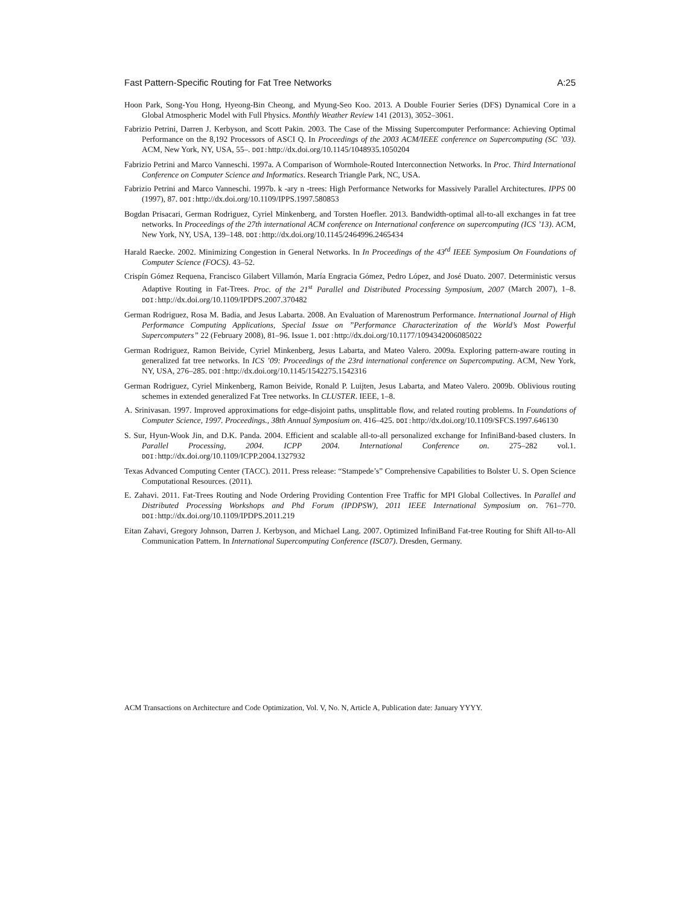Fast Pattern-Specific Routing for Fat Tree Networks A:25
Hoon Park, Song-You Hong, Hyeong-Bin Cheong, and Myung-Seo Koo. 2013. A Double Fourier Series (DFS) Dynamical Core in a Global Atmospheric Model with Full Physics. Monthly Weather Review 141 (2013), 3052–3061.
Fabrizio Petrini, Darren J. Kerbyson, and Scott Pakin. 2003. The Case of the Missing Supercomputer Performance: Achieving Optimal Performance on the 8,192 Processors of ASCI Q. In Proceedings of the 2003 ACM/IEEE conference on Supercomputing (SC ’03). ACM, New York, NY, USA, 55–. DOI: http://dx.doi.org/10.1145/1048935.1050204
Fabrizio Petrini and Marco Vanneschi. 1997a. A Comparison of Wormhole-Routed Interconnection Networks. In Proc. Third International Conference on Computer Science and Informatics. Research Triangle Park, NC, USA.
Fabrizio Petrini and Marco Vanneschi. 1997b. k -ary n -trees: High Performance Networks for Massively Parallel Architectures. IPPS 00 (1997), 87. DOI: http://dx.doi.org/10.1109/IPPS.1997.580853
Bogdan Prisacari, German Rodriguez, Cyriel Minkenberg, and Torsten Hoefler. 2013. Bandwidth-optimal all-to-all exchanges in fat tree networks. In Proceedings of the 27th international ACM conference on International conference on supercomputing (ICS ’13). ACM, New York, NY, USA, 139–148. DOI: http://dx.doi.org/10.1145/2464996.2465434
Harald Raecke. 2002. Minimizing Congestion in General Networks. In In Proceedings of the 43<sup>rd</sup> IEEE Symposium On Foundations of Computer Science (FOCS). 43–52.
Crispín Gómez Requena, Francisco Gilabert Villamón, María Engracia Gómez, Pedro López, and José Duato. 2007. Deterministic versus Adaptive Routing in Fat-Trees. Proc. of the 21<sup>st</sup> Parallel and Distributed Processing Symposium, 2007 (March 2007), 1–8. DOI: http://dx.doi.org/10.1109/IPDPS.2007.370482
German Rodriguez, Rosa M. Badia, and Jesus Labarta. 2008. An Evaluation of Marenostrum Performance. International Journal of High Performance Computing Applications, Special Issue on ”Performance Characterization of the World’s Most Powerful Supercomputers” 22 (February 2008), 81–96. Issue 1. DOI: http://dx.doi.org/10.1177/1094342006085022
German Rodriguez, Ramon Beivide, Cyriel Minkenberg, Jesus Labarta, and Mateo Valero. 2009a. Exploring pattern-aware routing in generalized fat tree networks. In ICS ’09: Proceedings of the 23rd international conference on Supercomputing. ACM, New York, NY, USA, 276–285. DOI: http://dx.doi.org/10.1145/1542275.1542316
German Rodriguez, Cyriel Minkenberg, Ramon Beivide, Ronald P. Luijten, Jesus Labarta, and Mateo Valero. 2009b. Oblivious routing schemes in extended generalized Fat Tree networks. In CLUSTER. IEEE, 1–8.
A. Srinivasan. 1997. Improved approximations for edge-disjoint paths, unsplittable flow, and related routing problems. In Foundations of Computer Science, 1997. Proceedings., 38th Annual Symposium on. 416–425. DOI: http://dx.doi.org/10.1109/SFCS.1997.646130
S. Sur, Hyun-Wook Jin, and D.K. Panda. 2004. Efficient and scalable all-to-all personalized exchange for InfiniBand-based clusters. In Parallel Processing, 2004. ICPP 2004. International Conference on. 275–282 vol.1. DOI: http://dx.doi.org/10.1109/ICPP.2004.1327932
Texas Advanced Computing Center (TACC). 2011. Press release: “Stampede’s” Comprehensive Capabilities to Bolster U. S. Open Science Computational Resources. (2011).
E. Zahavi. 2011. Fat-Trees Routing and Node Ordering Providing Contention Free Traffic for MPI Global Collectives. In Parallel and Distributed Processing Workshops and Phd Forum (IPDPSW), 2011 IEEE International Symposium on. 761–770. DOI: http://dx.doi.org/10.1109/IPDPS.2011.219
Eitan Zahavi, Gregory Johnson, Darren J. Kerbyson, and Michael Lang. 2007. Optimized InfiniBand Fat-tree Routing for Shift All-to-All Communication Pattern. In International Supercomputing Conference (ISC07). Dresden, Germany.
ACM Transactions on Architecture and Code Optimization, Vol. V, No. N, Article A, Publication date: January YYYY.